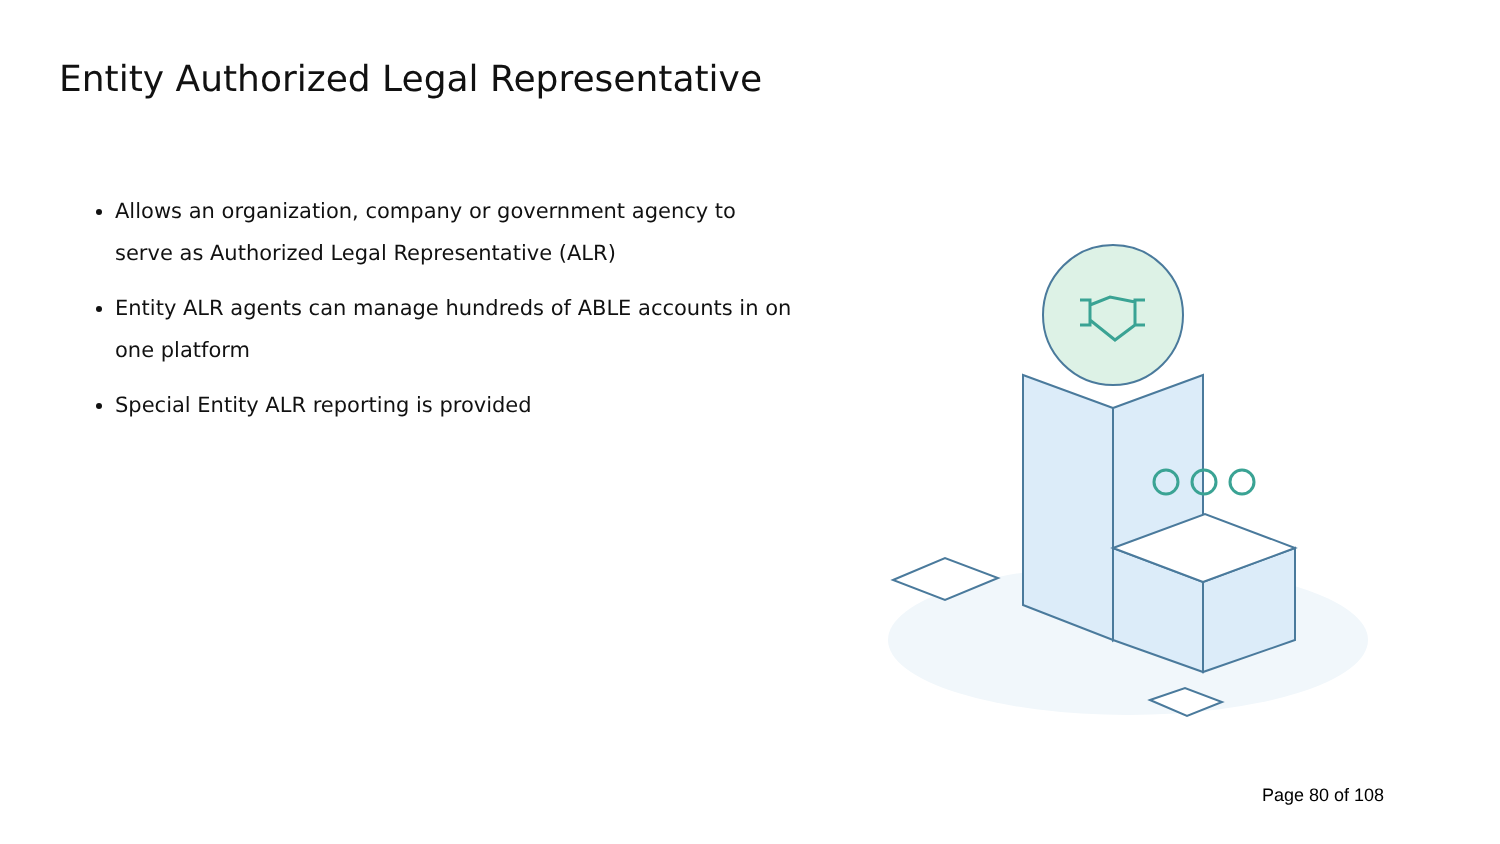Entity Authorized Legal Representative
Allows an organization, company or government agency to serve as Authorized Legal Representative (ALR)
Entity ALR agents can manage hundreds of ABLE accounts in on one platform
Special Entity ALR reporting is provided
Page 80 of 108